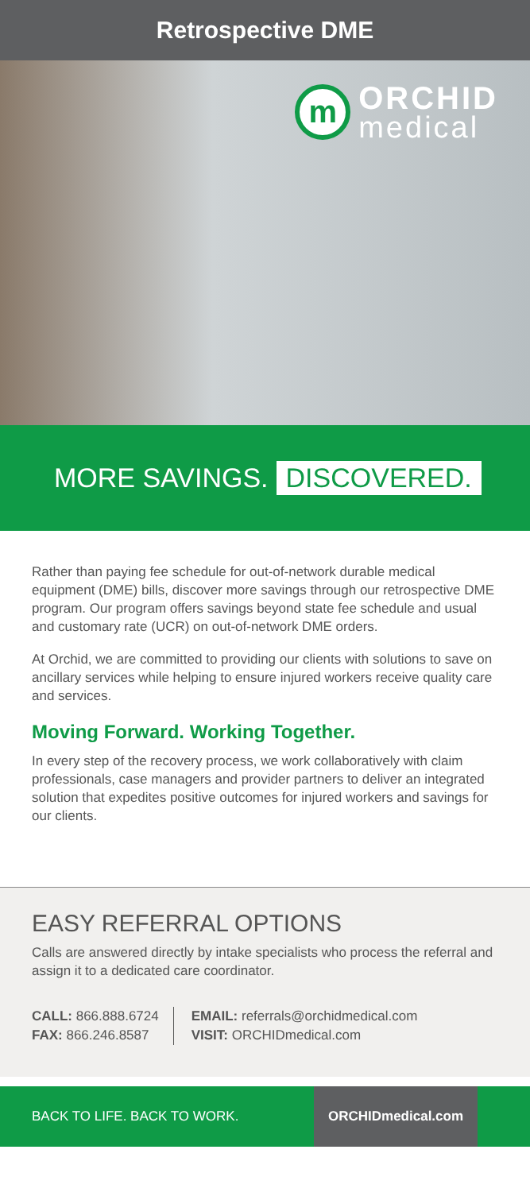Retrospective DME
m
ORCHID
medical
MORE SAVINGS. DISCOVERED.
Rather than paying fee schedule for out-of-network durable medical equipment (DME) bills, discover more savings through our retrospective DME program. Our program offers savings beyond state fee schedule and usual and customary rate (UCR) on out-of-network DME orders.
At Orchid, we are committed to providing our clients with solutions to save on ancillary services while helping to ensure injured workers receive quality care and services.
Moving Forward. Working Together.
In every step of the recovery process, we work collaboratively with claim professionals, case managers and provider partners to deliver an integrated solution that expedites positive outcomes for injured workers and savings for our clients.
EASY REFERRAL OPTIONS
Calls are answered directly by intake specialists who process the referral and assign it to a dedicated care coordinator.
CALL: 866.888.6724
FAX: 866.246.8587
EMAIL: referrals@orchidmedical.com
VISIT: ORCHIDmedical.com
BACK TO LIFE. BACK TO WORK.
ORCHIDmedical.com